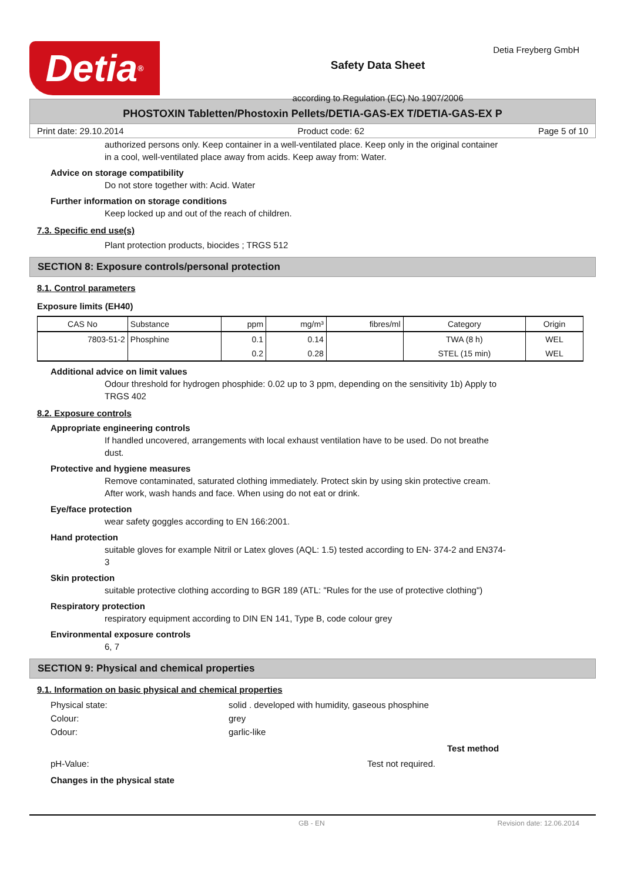Detia<sup>®</sup>
Safety Data Sheet
according to Regulation (EC) No 1907/2006
Detia Freyberg GmbH
PHOSTOXIN Tabletten/Phostoxin Pellets/DETIA-GAS-EX T/DETIA-GAS-EX P
Print date: 29.10.2014 Product code: 62 Page 5 of 10
authorized persons only. Keep container in a well-ventilated place. Keep only in the original container
in a cool, well-ventilated place away from acids. Keep away from: Water.
Advice on storage compatibility
Do not store together with: Acid. Water
Further information on storage conditions
Keep locked up and out of the reach of children.
7.3. Specific end use(s)
Plant protection products, biocides ; TRGS 512
SECTION 8: Exposure controls/personal protection
8.1. Control parameters
Exposure limits (EH40)
| CAS No | Substance | ppm | mg/m³ | fibres/ml | Category | Origin |
| --- | --- | --- | --- | --- | --- | --- |
| 7803-51-2 | Phosphine | 0.1 | 0.14 | | TWA (8 h) | WEL |
| | | 0.2 | 0.28 | | STEL (15 min) | WEL |
Additional advice on limit values
Odour threshold for hydrogen phosphide: 0.02 up to 3 ppm, depending on the sensitivity 1b) Apply to
TRGS 402
8.2. Exposure controls
Appropriate engineering controls
If handled uncovered, arrangements with local exhaust ventilation have to be used. Do not breathe
dust.
Protective and hygiene measures
Remove contaminated, saturated clothing immediately. Protect skin by using skin protective cream.
After work, wash hands and face. When using do not eat or drink.
Eye/face protection
wear safety goggles according to EN 166:2001.
Hand protection
suitable gloves for example Nitril or Latex gloves (AQL: 1.5) tested according to EN- 374-2 and EN374-
3
Skin protection
suitable protective clothing according to BGR 189 (ATL: "Rules for the use of protective clothing")
Respiratory protection
respiratory equipment according to DIN EN 141, Type B, code colour grey
Environmental exposure controls
6, 7
SECTION 9: Physical and chemical properties
9.1. Information on basic physical and chemical properties
Physical state: solid . developed with humidity, gaseous phosphine
Colour: grey
Odour: garlic-like
Test method
pH-Value: Test not required.
Changes in the physical state
GB - EN Revision date: 12.06.2014